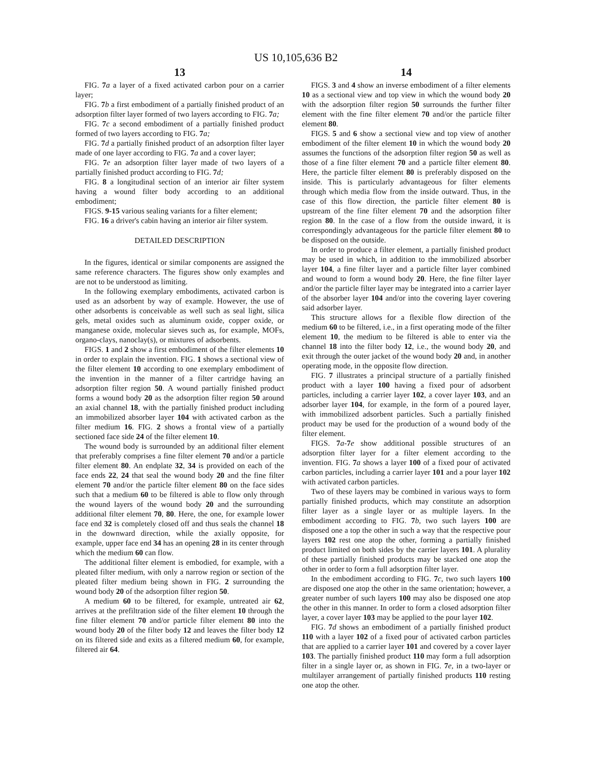US 10,105,636 B2
13
FIG. 7 a a layer of a fixed activated carbon pour on a carrier layer;
FIG. 7 b a first embodiment of a partially finished product of an adsorption filter layer formed of two layers according to FIG. 7 a;
FIG. 7 c a second embodiment of a partially finished product formed of two layers according to FIG. 7 a;
FIG. 7 d a partially finished product of an adsorption filter layer made of one layer according to FIG. 7 a and a cover layer;
FIG. 7 e an adsorption filter layer made of two layers of a partially finished product according to FIG. 7 d;
FIG. 8 a longitudinal section of an interior air filter system having a wound filter body according to an additional embodiment;
FIGS. 9-15 various sealing variants for a filter element;
FIG. 16 a driver's cabin having an interior air filter system.
DETAILED DESCRIPTION
In the figures, identical or similar components are assigned the same reference characters. The figures show only examples and are not to be understood as limiting.
In the following exemplary embodiments, activated carbon is used as an adsorbent by way of example. However, the use of other adsorbents is conceivable as well such as seal light, silica gels, metal oxides such as aluminum oxide, copper oxide, or manganese oxide, molecular sieves such as, for example, MOFs, organo-clays, nanoclay(s), or mixtures of adsorbents.
FIGS. 1 and 2 show a first embodiment of the filter elements 10 in order to explain the invention. FIG. 1 shows a sectional view of the filter element 10 according to one exemplary embodiment of the invention in the manner of a filter cartridge having an adsorption filter region 50. A wound partially finished product forms a wound body 20 as the adsorption filter region 50 around an axial channel 18, with the partially finished product including an immobilized absorber layer 104 with activated carbon as the filter medium 16. FIG. 2 shows a frontal view of a partially sectioned face side 24 of the filter element 10.
The wound body is surrounded by an additional filter element that preferably comprises a fine filter element 70 and/or a particle filter element 80. An endplate 32, 34 is provided on each of the face ends 22, 24 that seal the wound body 20 and the fine filter element 70 and/or the particle filter element 80 on the face sides such that a medium 60 to be filtered is able to flow only through the wound layers of the wound body 20 and the surrounding additional filter element 70, 80. Here, the one, for example lower face end 32 is completely closed off and thus seals the channel 18 in the downward direction, while the axially opposite, for example, upper face end 34 has an opening 28 in its center through which the medium 60 can flow.
The additional filter element is embodied, for example, with a pleated filter medium, with only a narrow region or section of the pleated filter medium being shown in FIG. 2 surrounding the wound body 20 of the adsorption filter region 50.
A medium 60 to be filtered, for example, untreated air 62, arrives at the prefiltration side of the filter element 10 through the fine filter element 70 and/or particle filter element 80 into the wound body 20 of the filter body 12 and leaves the filter body 12 on its filtered side and exits as a filtered medium 60, for example, filtered air 64.
14
FIGS. 3 and 4 show an inverse embodiment of a filter elements 10 as a sectional view and top view in which the wound body 20 with the adsorption filter region 50 surrounds the further filter element with the fine filter element 70 and/or the particle filter element 80.
FIGS. 5 and 6 show a sectional view and top view of another embodiment of the filter element 10 in which the wound body 20 assumes the functions of the adsorption filter region 50 as well as those of a fine filter element 70 and a particle filter element 80. Here, the particle filter element 80 is preferably disposed on the inside. This is particularly advantageous for filter elements through which media flow from the inside outward. Thus, in the case of this flow direction, the particle filter element 80 is upstream of the fine filter element 70 and the adsorption filter region 80. In the case of a flow from the outside inward, it is correspondingly advantageous for the particle filter element 80 to be disposed on the outside.
In order to produce a filter element, a partially finished product may be used in which, in addition to the immobilized absorber layer 104, a fine filter layer and a particle filter layer combined and wound to form a wound body 20. Here, the fine filter layer and/or the particle filter layer may be integrated into a carrier layer of the absorber layer 104 and/or into the covering layer covering said adsorber layer.
This structure allows for a flexible flow direction of the medium 60 to be filtered, i.e., in a first operating mode of the filter element 10, the medium to be filtered is able to enter via the channel 18 into the filter body 12, i.e., the wound body 20, and exit through the outer jacket of the wound body 20 and, in another operating mode, in the opposite flow direction.
FIG. 7 illustrates a principal structure of a partially finished product with a layer 100 having a fixed pour of adsorbent particles, including a carrier layer 102, a cover layer 103, and an adsorber layer 104, for example, in the form of a poured layer, with immobilized adsorbent particles. Such a partially finished product may be used for the production of a wound body of the filter element.
FIGS. 7 a-7 e show additional possible structures of an adsorption filter layer for a filter element according to the invention. FIG. 7 a shows a layer 100 of a fixed pour of activated carbon particles, including a carrier layer 101 and a pour layer 102 with activated carbon particles.
Two of these layers may be combined in various ways to form partially finished products, which may constitute an adsorption filter layer as a single layer or as multiple layers. In the embodiment according to FIG. 7 b, two such layers 100 are disposed one a top the other in such a way that the respective pour layers 102 rest one atop the other, forming a partially finished product limited on both sides by the carrier layers 101. A plurality of these partially finished products may be stacked one atop the other in order to form a full adsorption filter layer.
In the embodiment according to FIG. 7 c, two such layers 100 are disposed one atop the other in the same orientation; however, a greater number of such layers 100 may also be disposed one atop the other in this manner. In order to form a closed adsorption filter layer, a cover layer 103 may be applied to the pour layer 102.
FIG. 7 d shows an embodiment of a partially finished product 110 with a layer 102 of a fixed pour of activated carbon particles that are applied to a carrier layer 101 and covered by a cover layer 103. The partially finished product 110 may form a full adsorption filter in a single layer or, as shown in FIG. 7 e, in a two-layer or multilayer arrangement of partially finished products 110 resting one atop the other.